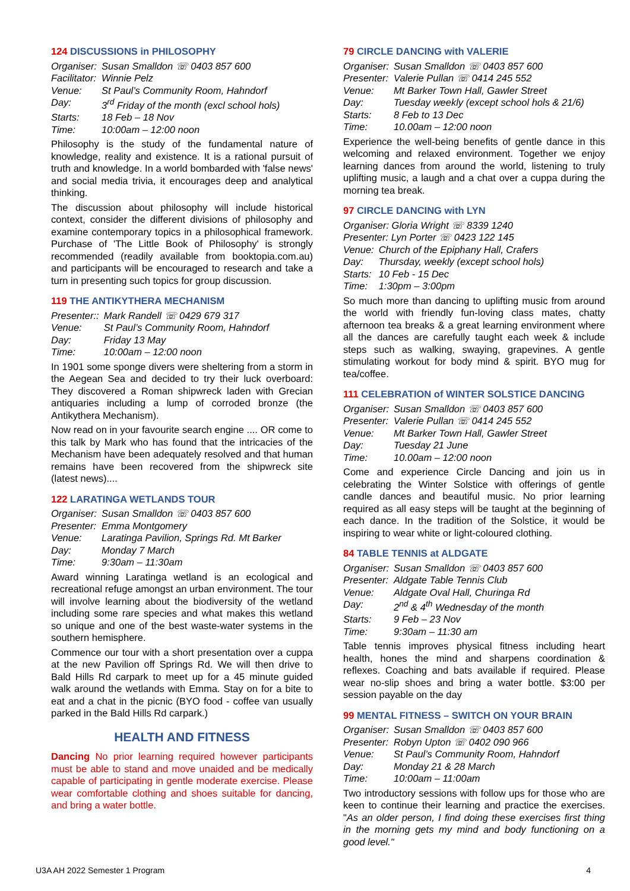124 DISCUSSIONS in PHILOSOPHY
| Organiser: | Susan Smalldon ☏ 0403 857 600 |
| Facilitator: | Winnie Pelz |
| Venue: | St Paul’s Community Room, Hahndorf |
| Day: | 3<sup>rd</sup> Friday of the month (excl school hols) |
| Starts: | 18 Feb – 18 Nov |
| Time: | 10:00am – 12:00 noon |
Philosophy is the study of the fundamental nature of knowledge, reality and existence. It is a rational pursuit of truth and knowledge. In a world bombarded with 'false news' and social media trivia, it encourages deep and analytical thinking.
The discussion about philosophy will include historical context, consider the different divisions of philosophy and examine contemporary topics in a philosophical framework. Purchase of 'The Little Book of Philosophy' is strongly recommended (readily available from booktopia.com.au) and participants will be encouraged to research and take a turn in presenting such topics for group discussion.
119 THE ANTIKYTHERA MECHANISM
| Presenter:: | Mark Randell ☏ 0429 679 317 |
| Venue: | St Paul’s Community Room, Hahndorf |
| Day: | Friday 13 May |
| Time: | 10:00am – 12:00 noon |
In 1901 some sponge divers were sheltering from a storm in the Aegean Sea and decided to try their luck overboard: They discovered a Roman shipwreck laden with Grecian antiquaries including a lump of corroded bronze (the Antikythera Mechanism).
Now read on in your favourite search engine .... OR come to this talk by Mark who has found that the intricacies of the Mechanism have been adequately resolved and that human remains have been recovered from the shipwreck site (latest news)....
122 LARATINGA WETLANDS TOUR
| Organiser: | Susan Smalldon ☏ 0403 857 600 |
| Presenter: | Emma Montgomery |
| Venue: | Laratinga Pavilion, Springs Rd. Mt Barker |
| Day: | Monday 7 March |
| Time: | 9:30am – 11:30am |
Award winning Laratinga wetland is an ecological and recreational refuge amongst an urban environment. The tour will involve learning about the biodiversity of the wetland including some rare species and what makes this wetland so unique and one of the best waste-water systems in the southern hemisphere.
Commence our tour with a short presentation over a cuppa at the new Pavilion off Springs Rd. We will then drive to Bald Hills Rd carpark to meet up for a 45 minute guided walk around the wetlands with Emma. Stay on for a bite to eat and a chat in the picnic (BYO food - coffee van usually parked in the Bald Hills Rd carpark.)
HEALTH AND FITNESS
Dancing No prior learning required however participants must be able to stand and move unaided and be medically capable of participating in gentle moderate exercise. Please wear comfortable clothing and shoes suitable for dancing, and bring a water bottle.
79 CIRCLE DANCING with VALERIE
| Organiser: | Susan Smalldon ☏ 0403 857 600 |
| Presenter: | Valerie Pullan ☏ 0414 245 552 |
| Venue: | Mt Barker Town Hall, Gawler Street |
| Day: | Tuesday weekly (except school hols & 21/6) |
| Starts: | 8 Feb to 13 Dec |
| Time: | 10.00am – 12:00 noon |
Experience the well-being benefits of gentle dance in this welcoming and relaxed environment. Together we enjoy learning dances from around the world, listening to truly uplifting music, a laugh and a chat over a cuppa during the morning tea break.
97 CIRCLE DANCING with LYN
| Organiser: Gloria Wright ☏ 8339 1240 | |
| Presenter: Lyn Porter ☏ 0423 122 145 | |
| Venue: | Church of the Epiphany Hall, Crafers |
| Day: | Thursday, weekly (except school hols) |
| Starts: | 10 Feb - 15 Dec |
| Time: | 1:30pm – 3:00pm |
So much more than dancing to uplifting music from around the world with friendly fun-loving class mates, chatty afternoon tea breaks & a great learning environment where all the dances are carefully taught each week & include steps such as walking, swaying, grapevines. A gentle stimulating workout for body mind & spirit. BYO mug for tea/coffee.
111 CELEBRATION of WINTER SOLSTICE DANCING
| Organiser: | Susan Smalldon ☏ 0403 857 600 |
| Presenter: | Valerie Pullan ☏ 0414 245 552 |
| Venue: | Mt Barker Town Hall, Gawler Street |
| Day: | Tuesday 21 June |
| Time: | 10.00am – 12:00 noon |
Come and experience Circle Dancing and join us in celebrating the Winter Solstice with offerings of gentle candle dances and beautiful music. No prior learning required as all easy steps will be taught at the beginning of each dance. In the tradition of the Solstice, it would be inspiring to wear white or light-coloured clothing.
84 TABLE TENNIS at ALDGATE
| Organiser: | Susan Smalldon ☏ 0403 857 600 |
| Presenter: | Aldgate Table Tennis Club |
| Venue: | Aldgate Oval Hall, Churinga Rd |
| Day: | 2<sup>nd</sup> & 4<sup>th</sup> Wednesday of the month |
| Starts: | 9 Feb – 23 Nov |
| Time: | 9:30am – 11:30 am |
Table tennis improves physical fitness including heart health, hones the mind and sharpens coordination & reflexes. Coaching and bats available if required. Please wear no-slip shoes and bring a water bottle. $3:00 per session payable on the day
99 MENTAL FITNESS – SWITCH ON YOUR BRAIN
| Organiser: | Susan Smalldon ☏ 0403 857 600 |
| Presenter: | Robyn Upton ☏ 0402 090 966 |
| Venue: | St Paul’s Community Room, Hahndorf |
| Day: | Monday 21 & 28 March |
| Time: | 10:00am – 11:00am |
Two introductory sessions with follow ups for those who are keen to continue their learning and practice the exercises. "As an older person, I find doing these exercises first thing in the morning gets my mind and body functioning on a good level."
U3A AH 2022 Semester 1 Program 4